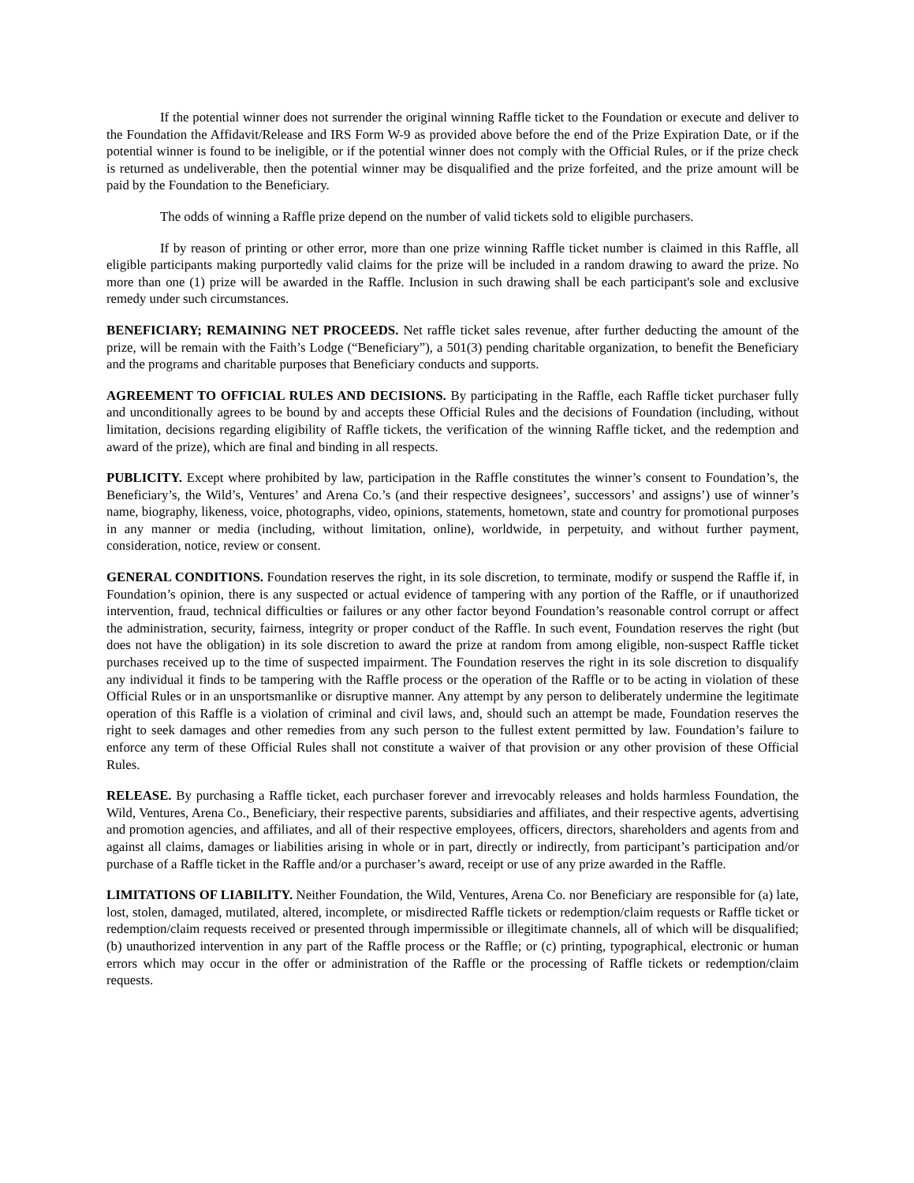If the potential winner does not surrender the original winning Raffle ticket to the Foundation or execute and deliver to the Foundation the Affidavit/Release and IRS Form W-9 as provided above before the end of the Prize Expiration Date, or if the potential winner is found to be ineligible, or if the potential winner does not comply with the Official Rules, or if the prize check is returned as undeliverable, then the potential winner may be disqualified and the prize forfeited, and the prize amount will be paid by the Foundation to the Beneficiary.
The odds of winning a Raffle prize depend on the number of valid tickets sold to eligible purchasers.
If by reason of printing or other error, more than one prize winning Raffle ticket number is claimed in this Raffle, all eligible participants making purportedly valid claims for the prize will be included in a random drawing to award the prize. No more than one (1) prize will be awarded in the Raffle. Inclusion in such drawing shall be each participant's sole and exclusive remedy under such circumstances.
BENEFICIARY; REMAINING NET PROCEEDS. Net raffle ticket sales revenue, after further deducting the amount of the prize, will be remain with the Faith’s Lodge (“Beneficiary”), a 501(3) pending charitable organization, to benefit the Beneficiary and the programs and charitable purposes that Beneficiary conducts and supports.
AGREEMENT TO OFFICIAL RULES AND DECISIONS. By participating in the Raffle, each Raffle ticket purchaser fully and unconditionally agrees to be bound by and accepts these Official Rules and the decisions of Foundation (including, without limitation, decisions regarding eligibility of Raffle tickets, the verification of the winning Raffle ticket, and the redemption and award of the prize), which are final and binding in all respects.
PUBLICITY. Except where prohibited by law, participation in the Raffle constitutes the winner’s consent to Foundation’s, the Beneficiary’s, the Wild’s, Ventures’ and Arena Co.’s (and their respective designees’, successors’ and assigns’) use of winner’s name, biography, likeness, voice, photographs, video, opinions, statements, hometown, state and country for promotional purposes in any manner or media (including, without limitation, online), worldwide, in perpetuity, and without further payment, consideration, notice, review or consent.
GENERAL CONDITIONS. Foundation reserves the right, in its sole discretion, to terminate, modify or suspend the Raffle if, in Foundation’s opinion, there is any suspected or actual evidence of tampering with any portion of the Raffle, or if unauthorized intervention, fraud, technical difficulties or failures or any other factor beyond Foundation’s reasonable control corrupt or affect the administration, security, fairness, integrity or proper conduct of the Raffle. In such event, Foundation reserves the right (but does not have the obligation) in its sole discretion to award the prize at random from among eligible, non-suspect Raffle ticket purchases received up to the time of suspected impairment. The Foundation reserves the right in its sole discretion to disqualify any individual it finds to be tampering with the Raffle process or the operation of the Raffle or to be acting in violation of these Official Rules or in an unsportsmanlike or disruptive manner. Any attempt by any person to deliberately undermine the legitimate operation of this Raffle is a violation of criminal and civil laws, and, should such an attempt be made, Foundation reserves the right to seek damages and other remedies from any such person to the fullest extent permitted by law. Foundation’s failure to enforce any term of these Official Rules shall not constitute a waiver of that provision or any other provision of these Official Rules.
RELEASE. By purchasing a Raffle ticket, each purchaser forever and irrevocably releases and holds harmless Foundation, the Wild, Ventures, Arena Co., Beneficiary, their respective parents, subsidiaries and affiliates, and their respective agents, advertising and promotion agencies, and affiliates, and all of their respective employees, officers, directors, shareholders and agents from and against all claims, damages or liabilities arising in whole or in part, directly or indirectly, from participant’s participation and/or purchase of a Raffle ticket in the Raffle and/or a purchaser’s award, receipt or use of any prize awarded in the Raffle.
LIMITATIONS OF LIABILITY. Neither Foundation, the Wild, Ventures, Arena Co. nor Beneficiary are responsible for (a) late, lost, stolen, damaged, mutilated, altered, incomplete, or misdirected Raffle tickets or redemption/claim requests or Raffle ticket or redemption/claim requests received or presented through impermissible or illegitimate channels, all of which will be disqualified; (b) unauthorized intervention in any part of the Raffle process or the Raffle; or (c) printing, typographical, electronic or human errors which may occur in the offer or administration of the Raffle or the processing of Raffle tickets or redemption/claim requests.